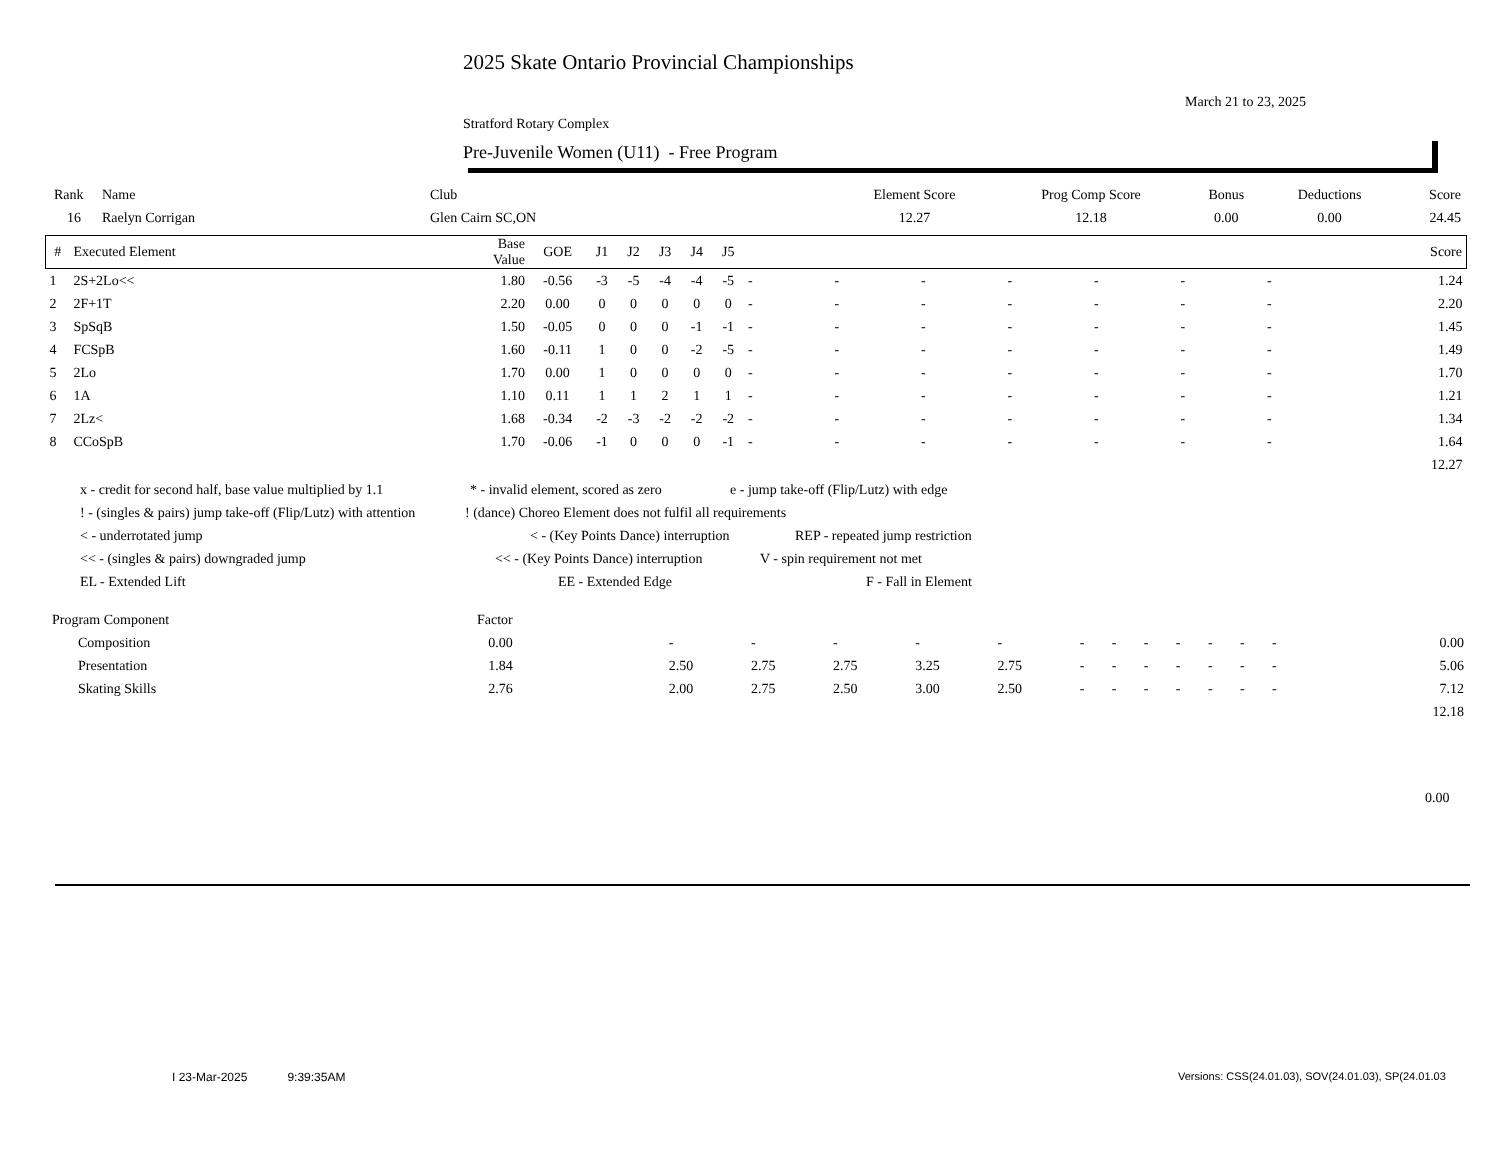2025 Skate Ontario Provincial Championships
March 21 to 23, 2025
Stratford Rotary Complex
Pre-Juvenile Women (U11) - Free Program
| Rank | Name | Club | Element Score | Prog Comp Score | Bonus | Deductions | Score |
| --- | --- | --- | --- | --- | --- | --- | --- |
| 16 | Raelyn Corrigan | Glen Cairn SC,ON | 12.27 | 12.18 | 0.00 | 0.00 | 24.45 |
| # | Executed Element | Base Value | GOE | J1 | J2 | J3 | J4 | J5 | | | | | | | | | Score |
| --- | --- | --- | --- | --- | --- | --- | --- | --- | --- | --- | --- | --- | --- | --- | --- | --- | --- |
| 1 | 2S+2Lo<< | 1.80 | -0.56 | -3 | -5 | -4 | -4 | -5 | - | - | - | - | - | - | - | | 1.24 |
| 2 | 2F+1T | 2.20 | 0.00 | 0 | 0 | 0 | 0 | 0 | - | - | - | - | - | - | - | | 2.20 |
| 3 | SpSqB | 1.50 | -0.05 | 0 | 0 | 0 | -1 | -1 | - | - | - | - | - | - | - | | 1.45 |
| 4 | FCSpB | 1.60 | -0.11 | 1 | 0 | 0 | -2 | -5 | - | - | - | - | - | - | - | | 1.49 |
| 5 | 2Lo | 1.70 | 0.00 | 1 | 0 | 0 | 0 | 0 | - | - | - | - | - | - | - | | 1.70 |
| 6 | 1A | 1.10 | 0.11 | 1 | 1 | 2 | 1 | 1 | - | - | - | - | - | - | - | | 1.21 |
| 7 | 2Lz< | 1.68 | -0.34 | -2 | -3 | -2 | -2 | -2 | - | - | - | - | - | - | - | | 1.34 |
| 8 | CCoSpB | 1.70 | -0.06 | -1 | 0 | 0 | 0 | -1 | - | - | - | - | - | - | - | | 1.64 |
| | | | | | | | | | | | | | | | | | 12.27 |
x - credit for second half, base value multiplied by 1.1 * - invalid element, scored as zero e - jump take-off (Flip/Lutz) with edge
! - (singles & pairs) jump take-off (Flip/Lutz) with attention! (dance) Choreo Element does not fulfil all requirements
< - underrotated jump < - (Key Points Dance) interruption REP - repeated jump restriction
<< - (singles & pairs) downgraded jump << - (Key Points Dance) interruption V - spin requirement not met
EL - Extended Lift EE - Extended Edge F - Fall in Element
| Program Component | Factor | | | | | | | | | | | | | | | |
| Composition | 0.00 | | - | - | - | - | - | - | - | - | - | - | - | - | | 0.00 |
| Presentation | 1.84 | | 2.50 | 2.75 | 2.75 | 3.25 | 2.75 | - | - | - | - | - | - | - | | 5.06 |
| Skating Skills | 2.76 | | 2.00 | 2.75 | 2.50 | 3.00 | 2.50 | - | - | - | - | - | - | - | | 7.12 |
| | | | | | | | | | | | | | | | | 12.18 |
0.00
I 23-Mar-2025 9:39:35AM
Versions: CSS(24.01.03), SOV(24.01.03), SP(24.01.03